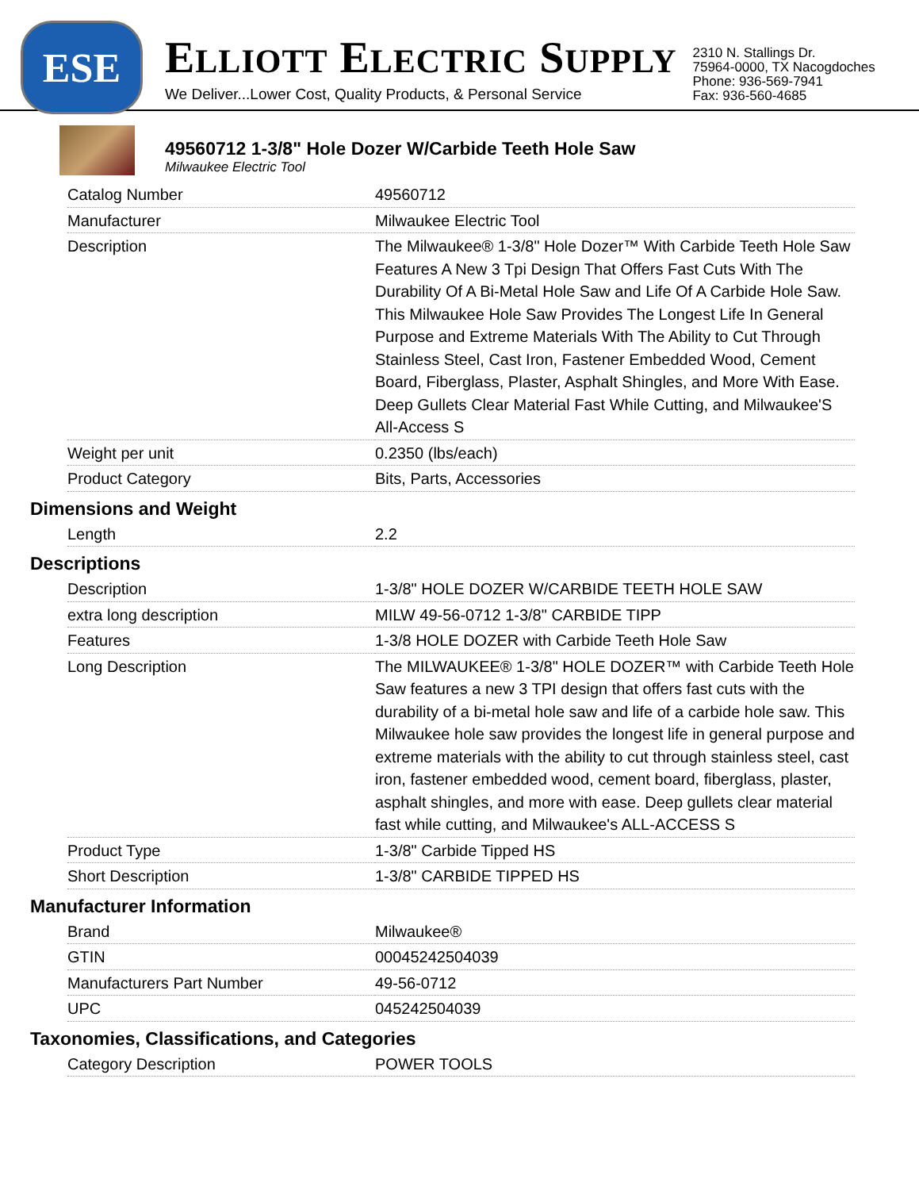ESE
ELLIOTT ELECTRIC SUPPLY
We Deliver...Lower Cost, Quality Products, & Personal Service
2310 N. Stallings Dr.
75964-0000, TX Nacogdoches
Phone: 936-569-7941
Fax: 936-560-4685
49560712 1-3/8" Hole Dozer W/Carbide Teeth Hole Saw
Milwaukee Electric Tool
| Catalog Number | 49560712 |
| Manufacturer | Milwaukee Electric Tool |
| Description | The Milwaukee® 1-3/8" Hole Dozer™ With Carbide Teeth Hole Saw Features A New 3 Tpi Design That Offers Fast Cuts With The Durability Of A Bi-Metal Hole Saw and Life Of A Carbide Hole Saw. This Milwaukee Hole Saw Provides The Longest Life In General Purpose and Extreme Materials With The Ability to Cut Through Stainless Steel, Cast Iron, Fastener Embedded Wood, Cement Board, Fiberglass, Plaster, Asphalt Shingles, and More With Ease. Deep Gullets Clear Material Fast While Cutting, and Milwaukee'S All-Access S |
| Weight per unit | 0.2350 (lbs/each) |
| Product Category | Bits, Parts, Accessories |
Dimensions and Weight
| Length | 2.2 |
Descriptions
| Description | 1-3/8" HOLE DOZER W/CARBIDE TEETH HOLE SAW |
| extra long description | MILW 49-56-0712 1-3/8" CARBIDE TIPP |
| Features | 1-3/8 HOLE DOZER with Carbide Teeth Hole Saw |
| Long Description | The MILWAUKEE® 1-3/8" HOLE DOZER™ with Carbide Teeth Hole Saw features a new 3 TPI design that offers fast cuts with the durability of a bi-metal hole saw and life of a carbide hole saw. This Milwaukee hole saw provides the longest life in general purpose and extreme materials with the ability to cut through stainless steel, cast iron, fastener embedded wood, cement board, fiberglass, plaster, asphalt shingles, and more with ease. Deep gullets clear material fast while cutting, and Milwaukee's ALL-ACCESS S |
| Product Type | 1-3/8" Carbide Tipped HS |
| Short Description | 1-3/8" CARBIDE TIPPED HS |
Manufacturer Information
| Brand | Milwaukee® |
| GTIN | 00045242504039 |
| Manufacturers Part Number | 49-56-0712 |
| UPC | 045242504039 |
Taxonomies, Classifications, and Categories
| Category Description | POWER TOOLS |